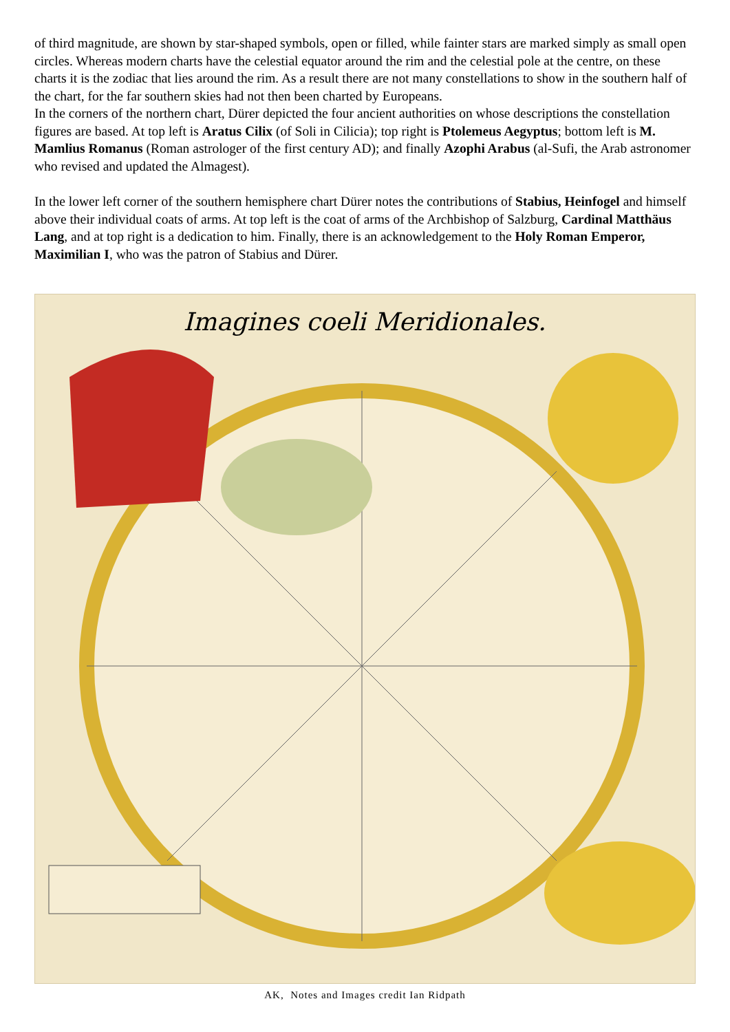of third magnitude, are shown by star-shaped symbols, open or filled, while fainter stars are marked simply as small open circles. Whereas modern charts have the celestial equator around the rim and the celestial pole at the centre, on these charts it is the zodiac that lies around the rim. As a result there are not many constellations to show in the southern half of the chart, for the far southern skies had not then been charted by Europeans.
In the corners of the northern chart, Dürer depicted the four ancient authorities on whose descriptions the constellation figures are based. At top left is Aratus Cilix (of Soli in Cilicia); top right is Ptolemeus Aegyptus; bottom left is M. Mamlius Romanus (Roman astrologer of the first century AD); and finally Azophi Arabus (al-Sufi, the Arab astronomer who revised and updated the Almagest).
In the lower left corner of the southern hemisphere chart Dürer notes the contributions of Stabius, Heinfogel and himself above their individual coats of arms. At top left is the coat of arms of the Archbishop of Salzburg, Cardinal Matthäus Lang, and at top right is a dedication to him. Finally, there is an acknowledgement to the Holy Roman Emperor, Maximilian I, who was the patron of Stabius and Dürer.
Imagines coeli Meridionales.
AK, Notes and Images credit Ian Ridpath